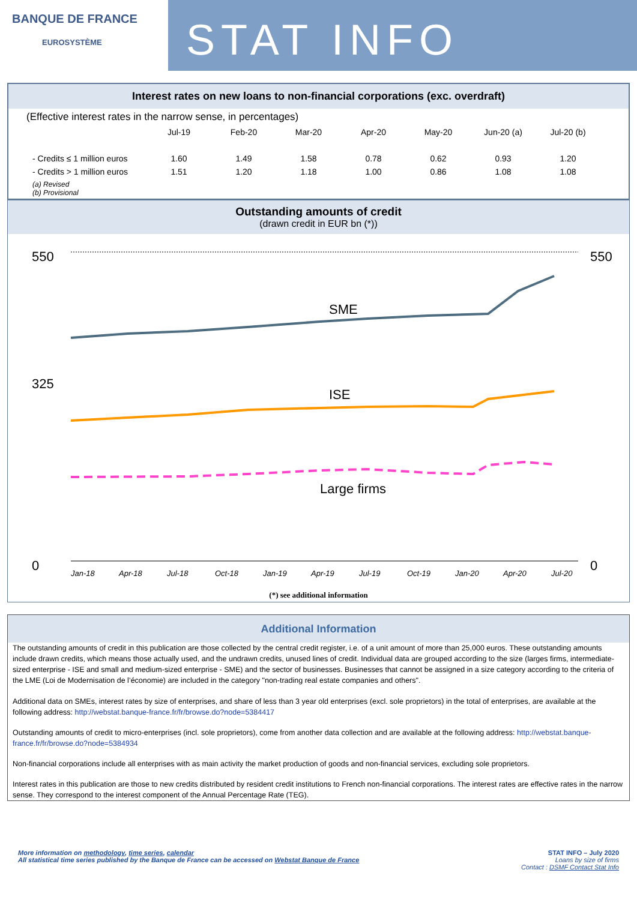BANQUE DE FRANCE
EUROSYSTÈME
STAT INFO
Interest rates on new loans to non-financial corporations (exc. overdraft)
(Effective interest rates in the narrow sense, in percentages)
| | Jul-19 | Feb-20 | Mar-20 | Apr-20 | May-20 | Jun-20 (a) | Jul-20 (b) |
| --- | --- | --- | --- | --- | --- | --- | --- |
| - Credits ≤ 1 million euros | 1.60 | 1.49 | 1.58 | 0.78 | 0.62 | 0.93 | 1.20 |
| - Credits > 1 million euros | 1.51 | 1.20 | 1.18 | 1.00 | 0.86 | 1.08 | 1.08 |
| (a) Revised (b) Provisional | | | | | | | |
Outstanding amounts of credit
(drawn credit in EUR bn (*))
550
325
0
550
0
SME
ISE
Large firms
Jan-18
Apr-18
Jul-18
Oct-18
Jan-19
Apr-19
Jul-19
Oct-19
Jan-20
Apr-20
Jul-20
(*) see additional information
Additional Information
The outstanding amounts of credit in this publication are those collected by the central credit register, i.e. of a unit amount of more than 25,000 euros. These outstanding amounts include drawn credits, which means those actually used, and the undrawn credits, unused lines of credit. Individual data are grouped according to the size (larges firms, intermediate-sized enterprise - ISE and small and medium-sized enterprise - SME) and the sector of businesses. Businesses that cannot be assigned in a size category according to the criteria of the LME (Loi de Modernisation de l’économie) are included in the category "non-trading real estate companies and others".
Additional data on SMEs, interest rates by size of enterprises, and share of less than 3 year old enterprises (excl. sole proprietors) in the total of enterprises, are available at the following address: http://webstat.banque-france.fr/fr/browse.do?node=5384417
Outstanding amounts of credit to micro-enterprises (incl. sole proprietors), come from another data collection and are available at the following address: http://webstat.banque-france.fr/fr/browse.do?node=5384934
Non-financial corporations include all enterprises with as main activity the market production of goods and non-financial services, excluding sole proprietors.
Interest rates in this publication are those to new credits distributed by resident credit institutions to French non-financial corporations. The interest rates are effective rates in the narrow sense. They correspond to the interest component of the Annual Percentage Rate (TEG).
More information on methodology, time series, calendar
All statistical time series published by the Banque de France can be accessed on Webstat Banque de France
STAT INFO – July 2020
Loans by size of firms
Contact : DSMF Contact Stat Info